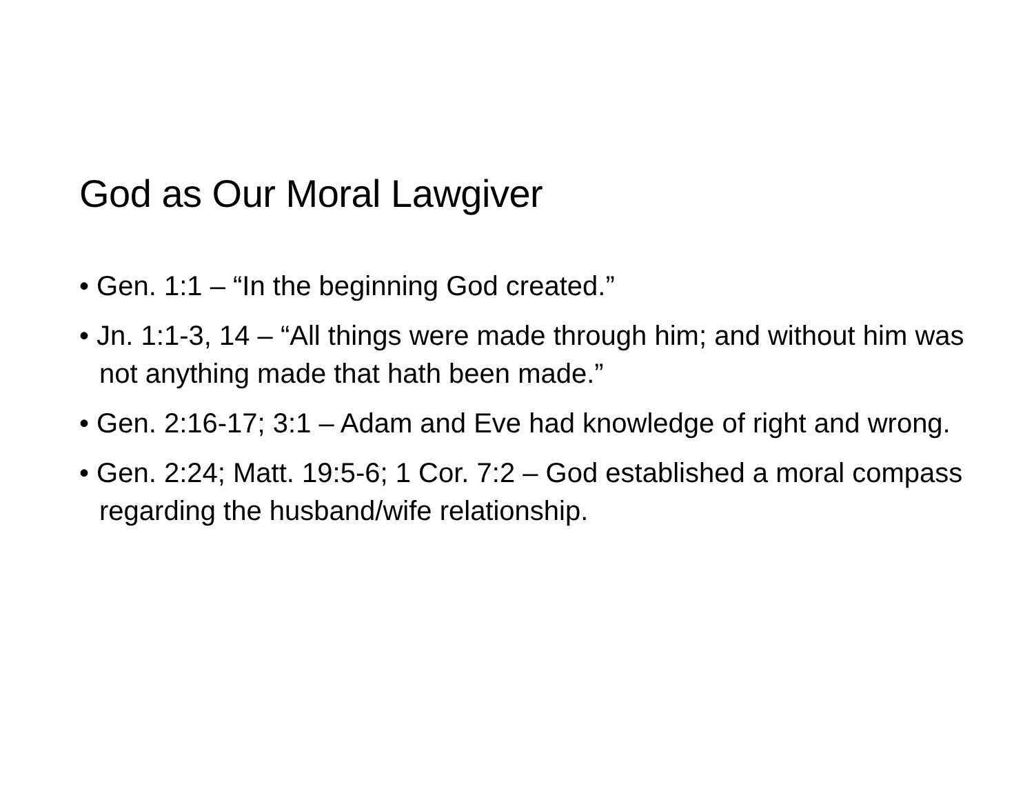God as Our Moral Lawgiver
• Gen. 1:1 – “In the beginning God created.”
• Jn. 1:1-3, 14 – “All things were made through him; and without him was not anything made that hath been made.”
• Gen. 2:16-17; 3:1 – Adam and Eve had knowledge of right and wrong.
• Gen. 2:24; Matt. 19:5-6; 1 Cor. 7:2 – God established a moral compass regarding the husband/wife relationship.